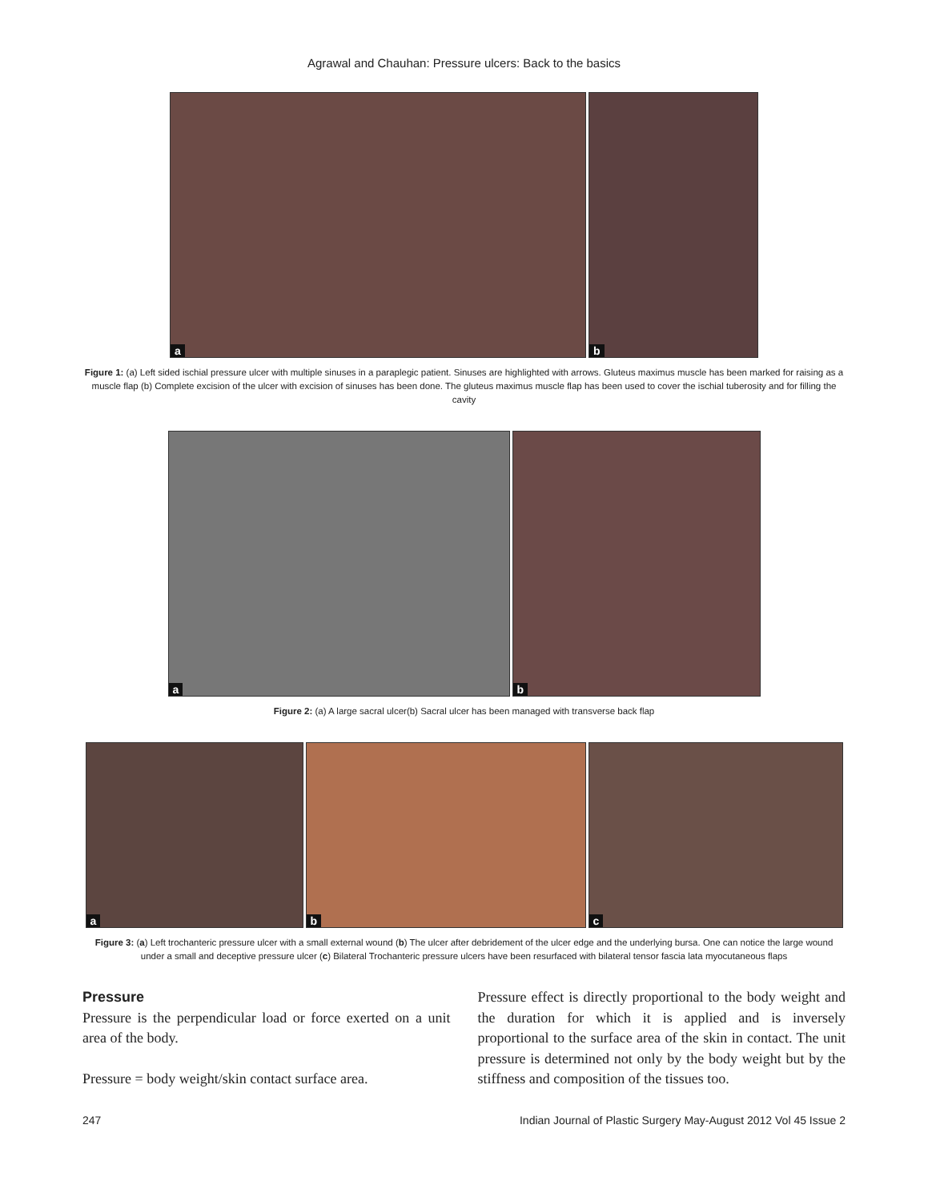Agrawal and Chauhan: Pressure ulcers: Back to the basics
a
b
Figure 1: (a) Left sided ischial pressure ulcer with multiple sinuses in a paraplegic patient. Sinuses are highlighted with arrows. Gluteus maximus muscle has been marked for raising as a muscle flap (b) Complete excision of the ulcer with excision of sinuses has been done. The gluteus maximus muscle flap has been used to cover the ischial tuberosity and for filling the cavity
a
b
Figure 2: (a) A large sacral ulcer(b) Sacral ulcer has been managed with transverse back flap
a
b
c
Figure 3: (a) Left trochanteric pressure ulcer with a small external wound (b) The ulcer after debridement of the ulcer edge and the underlying bursa. One can notice the large wound under a small and deceptive pressure ulcer (c) Bilateral Trochanteric pressure ulcers have been resurfaced with bilateral tensor fascia lata myocutaneous flaps
Pressure
Pressure is the perpendicular load or force exerted on a unit area of the body.
Pressure = body weight/skin contact surface area.
Pressure effect is directly proportional to the body weight and the duration for which it is applied and is inversely proportional to the surface area of the skin in contact. The unit pressure is determined not only by the body weight but by the stiffness and composition of the tissues too.
247 Indian Journal of Plastic Surgery May-August 2012 Vol 45 Issue 2